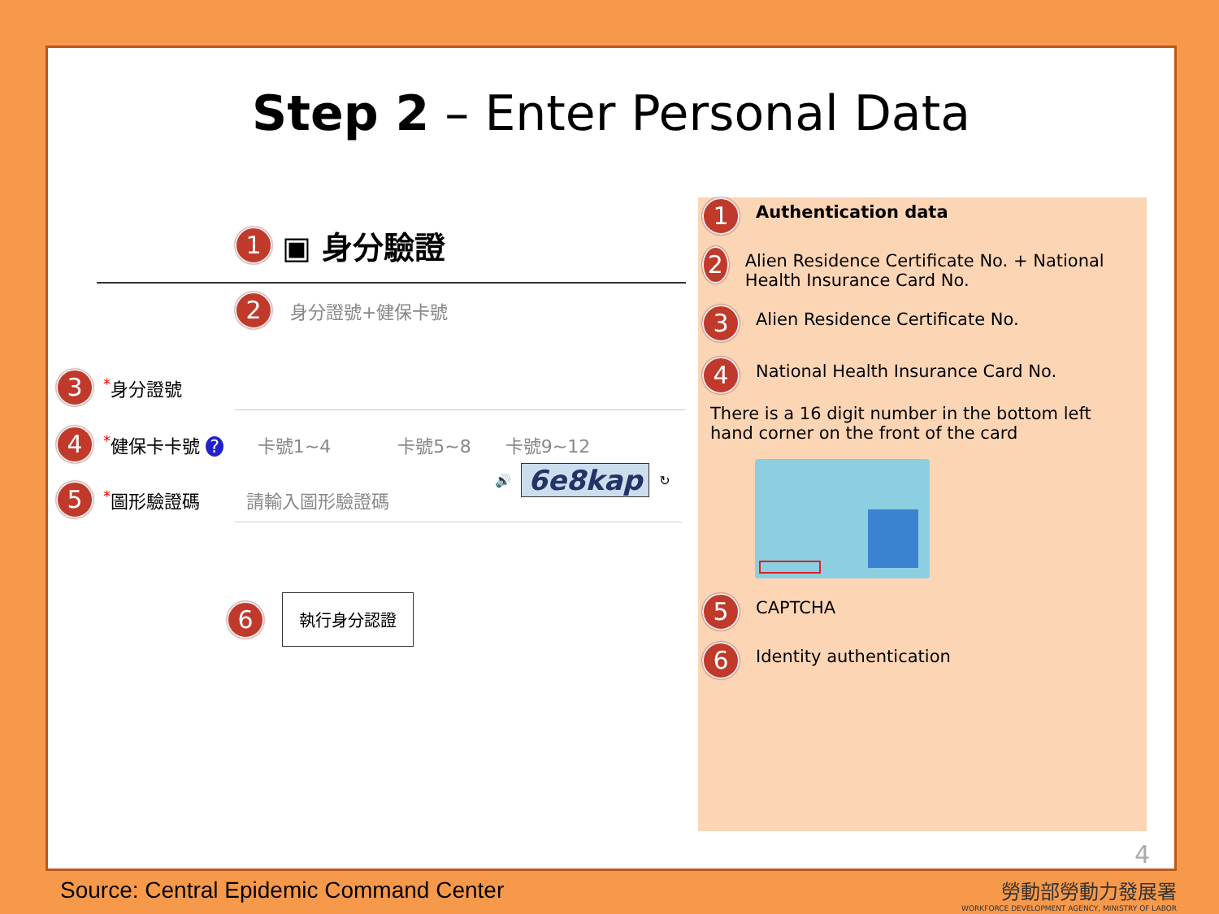Step 2 – Enter Personal Data
1 ▣ 身分驗證
2 身分證號+健保卡號
3<sup>*</sup>身分證號
4<sup>*</sup>健保卡卡號 ? 卡號1~4 卡號5~8 卡號9~12
5<sup>*</sup>圖形驗證碼 請輸入圖形驗證碼
🔊 6e8kap ↻
6 執行身分認證
1 Authentication data
2 Alien Residence Certificate No. + National Health Insurance Card No.
3 Alien Residence Certificate No.
4 National Health Insurance Card No.
There is a 16 digit number in the bottom left hand corner on the front of the card
5 CAPTCHA
6 Identity authentication
4
Source: Central Epidemic Command Center
勞動部勞動力發展署
WORKFORCE DEVELOPMENT AGENCY, MINISTRY OF LABOR